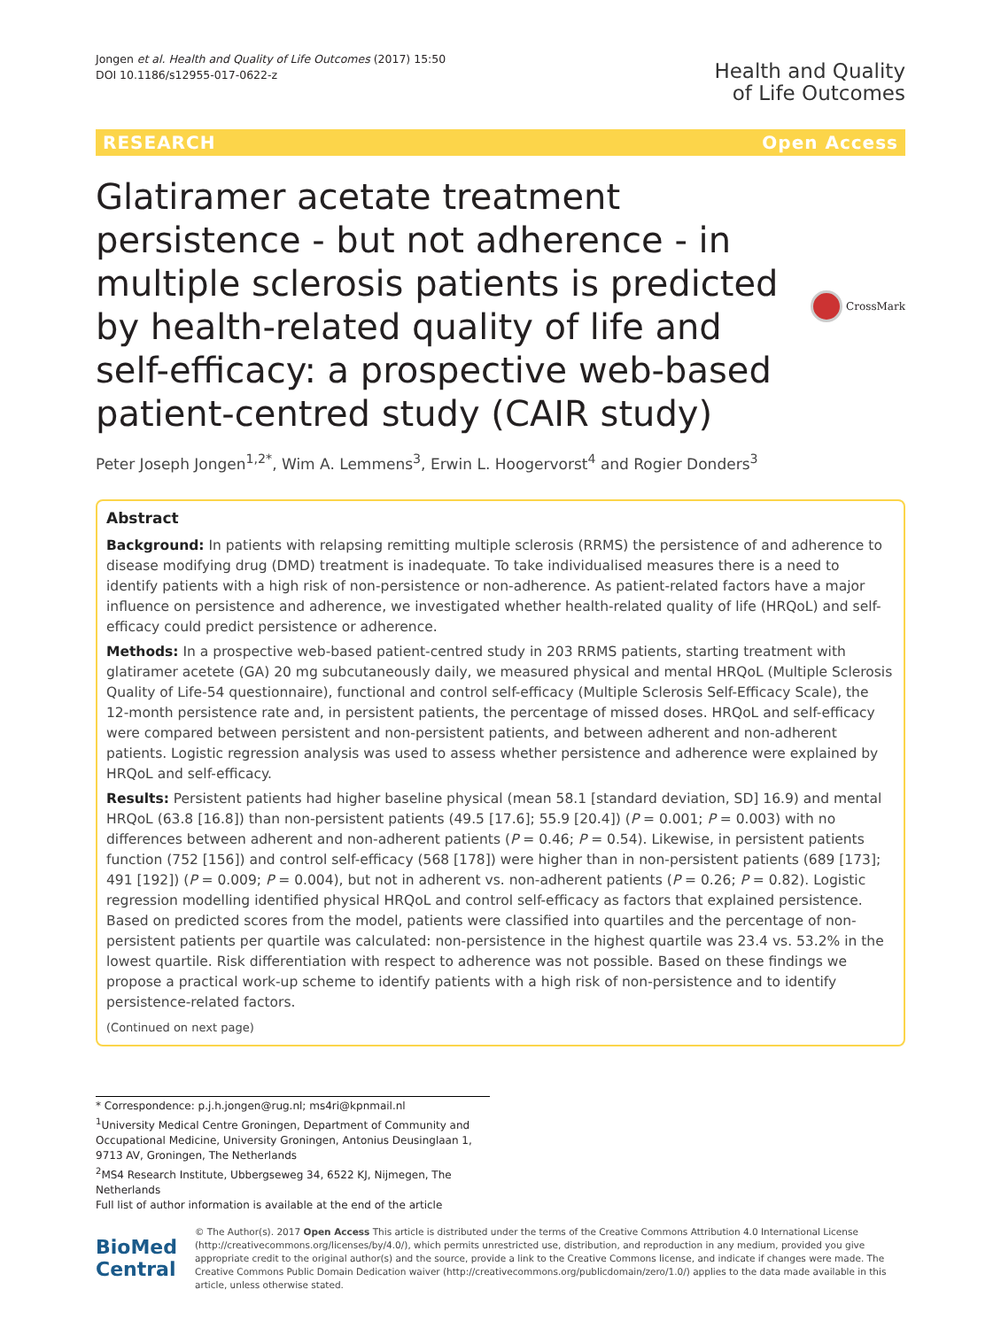Jongen et al. Health and Quality of Life Outcomes (2017) 15:50
DOI 10.1186/s12955-017-0622-z
Health and Quality
of Life Outcomes
RESEARCH Open Access
Glatiramer acetate treatment persistence - but not adherence - in multiple sclerosis patients is predicted by health-related quality of life and self-efficacy: a prospective web-based patient-centred study (CAIR study)
CrossMark
Peter Joseph Jongen<sup>1,2*</sup>, Wim A. Lemmens<sup>3</sup>, Erwin L. Hoogervorst<sup>4</sup> and Rogier Donders<sup>3</sup>
Abstract
Background: In patients with relapsing remitting multiple sclerosis (RRMS) the persistence of and adherence to disease modifying drug (DMD) treatment is inadequate. To take individualised measures there is a need to identify patients with a high risk of non-persistence or non-adherence. As patient-related factors have a major influence on persistence and adherence, we investigated whether health-related quality of life (HRQoL) and self-efficacy could predict persistence or adherence.
Methods: In a prospective web-based patient-centred study in 203 RRMS patients, starting treatment with glatiramer acetete (GA) 20 mg subcutaneously daily, we measured physical and mental HRQoL (Multiple Sclerosis Quality of Life-54 questionnaire), functional and control self-efficacy (Multiple Sclerosis Self-Efficacy Scale), the 12-month persistence rate and, in persistent patients, the percentage of missed doses. HRQoL and self-efficacy were compared between persistent and non-persistent patients, and between adherent and non-adherent patients. Logistic regression analysis was used to assess whether persistence and adherence were explained by HRQoL and self-efficacy.
Results: Persistent patients had higher baseline physical (mean 58.1 [standard deviation, SD] 16.9) and mental HRQoL (63.8 [16.8]) than non-persistent patients (49.5 [17.6]; 55.9 [20.4]) (P = 0.001; P = 0.003) with no differences between adherent and non-adherent patients (P = 0.46; P = 0.54). Likewise, in persistent patients function (752 [156]) and control self-efficacy (568 [178]) were higher than in non-persistent patients (689 [173]; 491 [192]) (P = 0.009; P = 0.004), but not in adherent vs. non-adherent patients (P = 0.26; P = 0.82). Logistic regression modelling identified physical HRQoL and control self-efficacy as factors that explained persistence. Based on predicted scores from the model, patients were classified into quartiles and the percentage of non-persistent patients per quartile was calculated: non-persistence in the highest quartile was 23.4 vs. 53.2% in the lowest quartile. Risk differentiation with respect to adherence was not possible. Based on these findings we propose a practical work-up scheme to identify patients with a high risk of non-persistence and to identify persistence-related factors.
(Continued on next page)
* Correspondence: p.j.h.jongen@rug.nl; ms4ri@kpnmail.nl
<sup>1</sup> University Medical Centre Groningen, Department of Community and Occupational Medicine, University Groningen, Antonius Deusinglaan 1, 9713 AV, Groningen, The Netherlands
<sup>2</sup> MS4 Research Institute, Ubbergseweg 34, 6522 KJ, Nijmegen, The Netherlands
Full list of author information is available at the end of the article
BioMed Central
© The Author(s). 2017 Open Access This article is distributed under the terms of the Creative Commons Attribution 4.0 International License (http://creativecommons.org/licenses/by/4.0/), which permits unrestricted use, distribution, and reproduction in any medium, provided you give appropriate credit to the original author(s) and the source, provide a link to the Creative Commons license, and indicate if changes were made. The Creative Commons Public Domain Dedication waiver (http://creativecommons.org/publicdomain/zero/1.0/) applies to the data made available in this article, unless otherwise stated.